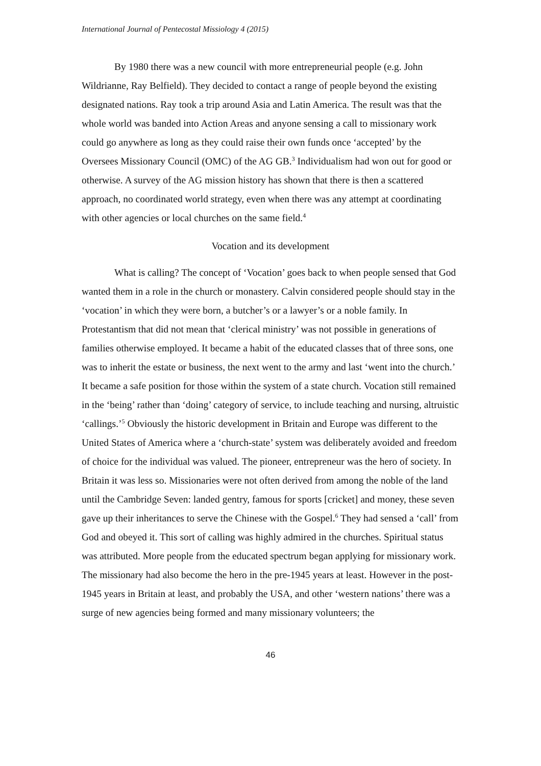International Journal of Pentecostal Missiology 4 (2015)
By 1980 there was a new council with more entrepreneurial people (e.g. John Wildrianne, Ray Belfield). They decided to contact a range of people beyond the existing designated nations. Ray took a trip around Asia and Latin America. The result was that the whole world was banded into Action Areas and anyone sensing a call to missionary work could go anywhere as long as they could raise their own funds once ‘accepted’ by the Oversees Missionary Council (OMC) of the AG GB.<sup>3</sup> Individualism had won out for good or otherwise. A survey of the AG mission history has shown that there is then a scattered approach, no coordinated world strategy, even when there was any attempt at coordinating with other agencies or local churches on the same field.<sup>4</sup>
Vocation and its development
What is calling? The concept of ‘Vocation’ goes back to when people sensed that God wanted them in a role in the church or monastery. Calvin considered people should stay in the ‘vocation’ in which they were born, a butcher’s or a lawyer’s or a noble family. In Protestantism that did not mean that ‘clerical ministry’ was not possible in generations of families otherwise employed. It became a habit of the educated classes that of three sons, one was to inherit the estate or business, the next went to the army and last ‘went into the church.’ It became a safe position for those within the system of a state church. Vocation still remained in the ‘being’ rather than ‘doing’ category of service, to include teaching and nursing, altruistic ‘callings.’<sup>5</sup> Obviously the historic development in Britain and Europe was different to the United States of America where a ‘church-state’ system was deliberately avoided and freedom of choice for the individual was valued. The pioneer, entrepreneur was the hero of society. In Britain it was less so. Missionaries were not often derived from among the noble of the land until the Cambridge Seven: landed gentry, famous for sports [cricket] and money, these seven gave up their inheritances to serve the Chinese with the Gospel.<sup>6</sup> They had sensed a ‘call’ from God and obeyed it. This sort of calling was highly admired in the churches. Spiritual status was attributed. More people from the educated spectrum began applying for missionary work. The missionary had also become the hero in the pre-1945 years at least. However in the post-1945 years in Britain at least, and probably the USA, and other ‘western nations’ there was a surge of new agencies being formed and many missionary volunteers; the
46